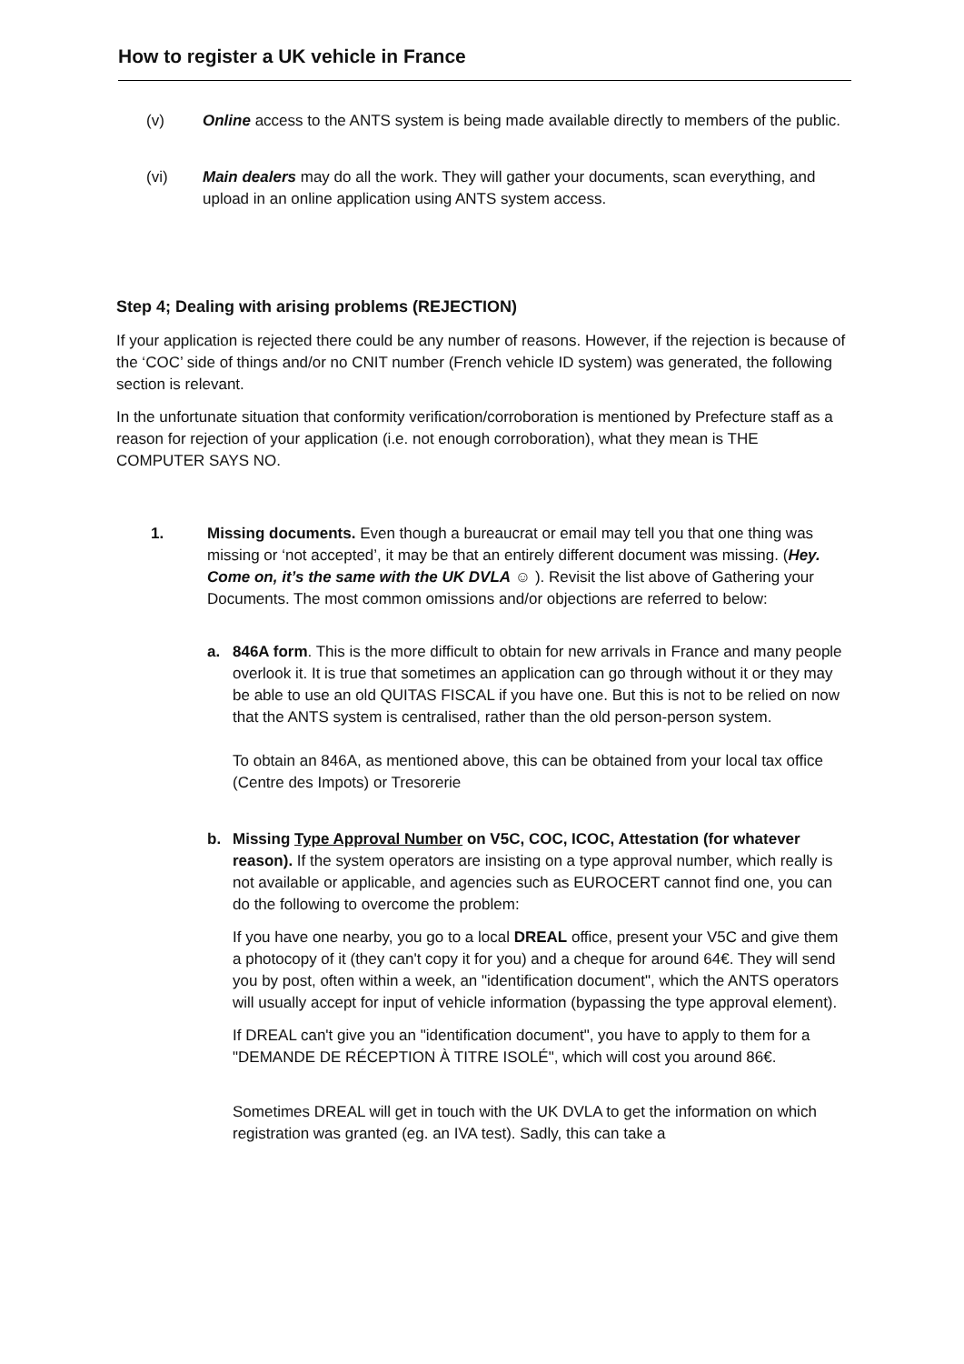How to register a UK vehicle in France
(v) Online access to the ANTS system is being made available directly to members of the public.
(vi) Main dealers may do all the work. They will gather your documents, scan everything, and upload in an online application using ANTS system access.
Step 4; Dealing with arising problems (REJECTION)
If your application is rejected there could be any number of reasons. However, if the rejection is because of the ‘COC’ side of things and/or no CNIT number (French vehicle ID system) was generated, the following section is relevant.
In the unfortunate situation that conformity verification/corroboration is mentioned by Prefecture staff as a reason for rejection of your application (i.e. not enough corroboration), what they mean is THE COMPUTER SAYS NO.
1. Missing documents. Even though a bureaucrat or email may tell you that one thing was missing or ‘not accepted’, it may be that an entirely different document was missing. (Hey. Come on, it’s the same with the UK DVLA ☺ ). Revisit the list above of Gathering your Documents. The most common omissions and/or objections are referred to below:
a. 846A form. This is the more difficult to obtain for new arrivals in France and many people overlook it. It is true that sometimes an application can go through without it or they may be able to use an old QUITAS FISCAL if you have one. But this is not to be relied on now that the ANTS system is centralised, rather than the old person-person system.
To obtain an 846A, as mentioned above, this can be obtained from your local tax office (Centre des Impots) or Tresorerie
b. Missing Type Approval Number on V5C, COC, ICOC, Attestation (for whatever reason). If the system operators are insisting on a type approval number, which really is not available or applicable, and agencies such as EUROCERT cannot find one, you can do the following to overcome the problem:
If you have one nearby, you go to a local DREAL office, present your V5C and give them a photocopy of it (they can't copy it for you) and a cheque for around 64€. They will send you by post, often within a week, an "identification document", which the ANTS operators will usually accept for input of vehicle information (bypassing the type approval element).
If DREAL can't give you an "identification document", you have to apply to them for a "DEMANDE DE RÉCEPTION À TITRE ISOLÉ", which will cost you around 86€.
Sometimes DREAL will get in touch with the UK DVLA to get the information on which registration was granted (eg. an IVA test). Sadly, this can take a